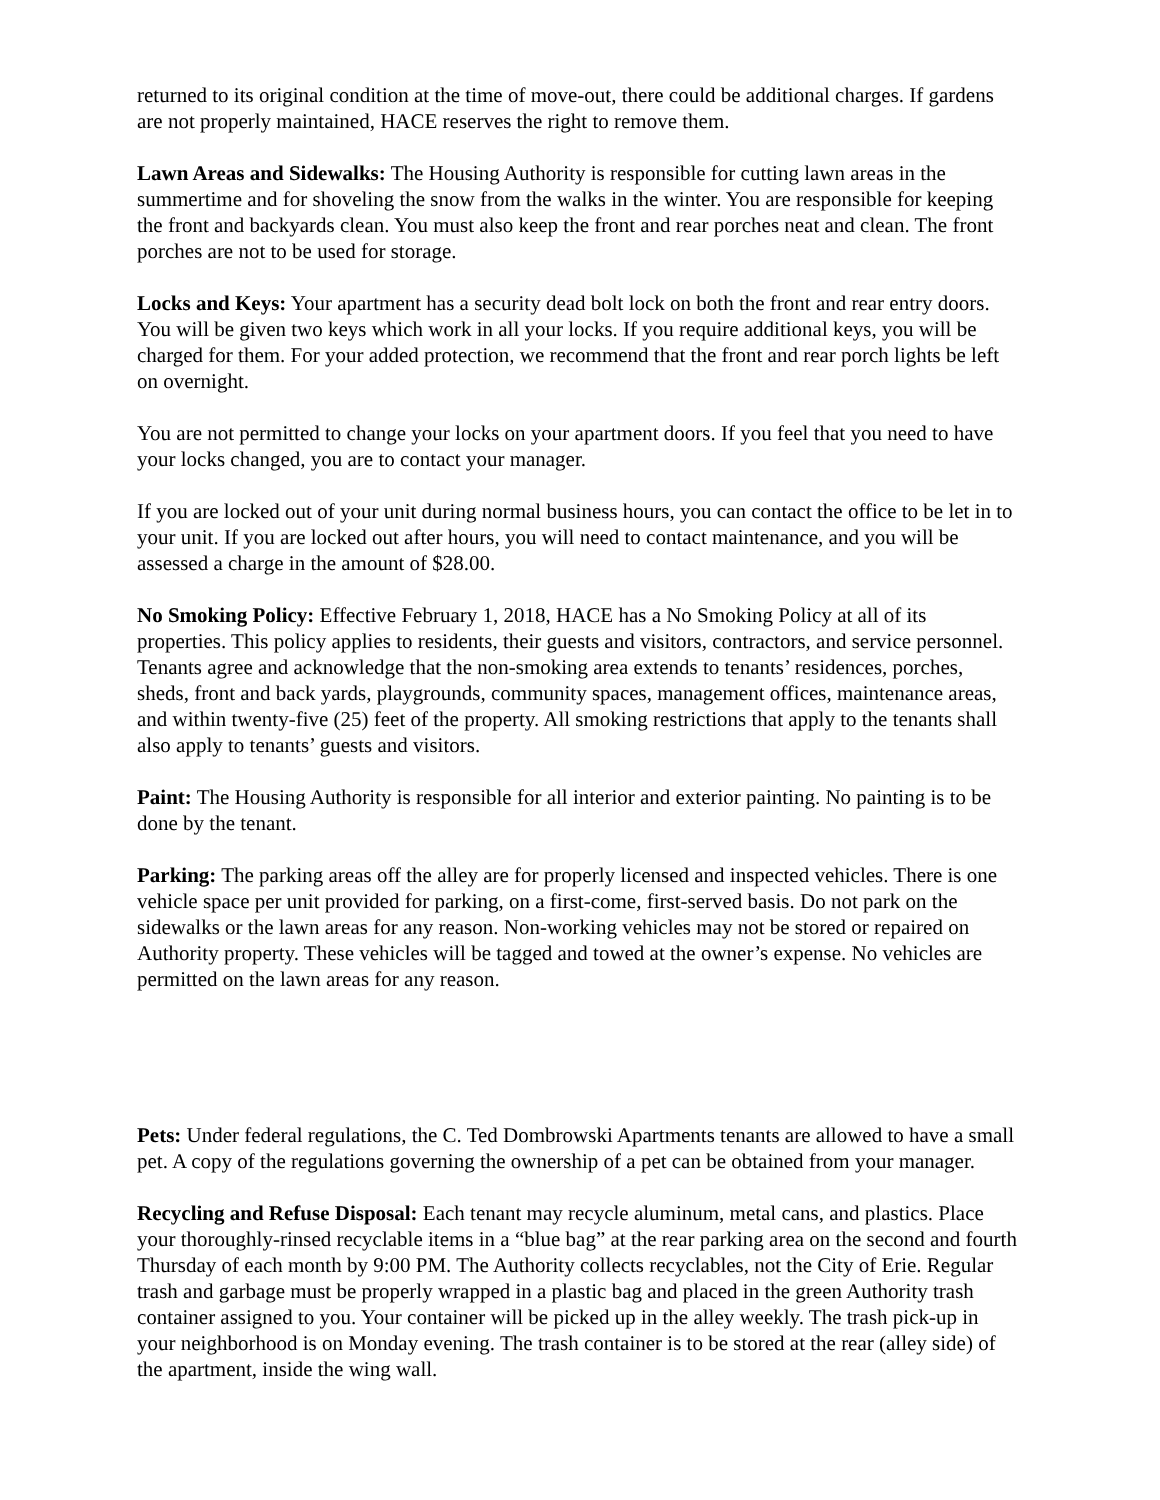returned to its original condition at the time of move-out, there could be additional charges. If gardens are not properly maintained, HACE reserves the right to remove them.
Lawn Areas and Sidewalks: The Housing Authority is responsible for cutting lawn areas in the summertime and for shoveling the snow from the walks in the winter. You are responsible for keeping the front and backyards clean. You must also keep the front and rear porches neat and clean. The front porches are not to be used for storage.
Locks and Keys: Your apartment has a security dead bolt lock on both the front and rear entry doors. You will be given two keys which work in all your locks. If you require additional keys, you will be charged for them. For your added protection, we recommend that the front and rear porch lights be left on overnight.
You are not permitted to change your locks on your apartment doors. If you feel that you need to have your locks changed, you are to contact your manager.
If you are locked out of your unit during normal business hours, you can contact the office to be let in to your unit. If you are locked out after hours, you will need to contact maintenance, and you will be assessed a charge in the amount of $28.00.
No Smoking Policy: Effective February 1, 2018, HACE has a No Smoking Policy at all of its properties. This policy applies to residents, their guests and visitors, contractors, and service personnel. Tenants agree and acknowledge that the non-smoking area extends to tenants’ residences, porches, sheds, front and back yards, playgrounds, community spaces, management offices, maintenance areas, and within twenty-five (25) feet of the property. All smoking restrictions that apply to the tenants shall also apply to tenants’ guests and visitors.
Paint: The Housing Authority is responsible for all interior and exterior painting. No painting is to be done by the tenant.
Parking: The parking areas off the alley are for properly licensed and inspected vehicles. There is one vehicle space per unit provided for parking, on a first-come, first-served basis. Do not park on the sidewalks or the lawn areas for any reason. Non-working vehicles may not be stored or repaired on Authority property. These vehicles will be tagged and towed at the owner’s expense. No vehicles are permitted on the lawn areas for any reason.
Pets: Under federal regulations, the C. Ted Dombrowski Apartments tenants are allowed to have a small pet. A copy of the regulations governing the ownership of a pet can be obtained from your manager.
Recycling and Refuse Disposal: Each tenant may recycle aluminum, metal cans, and plastics. Place your thoroughly-rinsed recyclable items in a “blue bag” at the rear parking area on the second and fourth Thursday of each month by 9:00 PM. The Authority collects recyclables, not the City of Erie. Regular trash and garbage must be properly wrapped in a plastic bag and placed in the green Authority trash container assigned to you. Your container will be picked up in the alley weekly. The trash pick-up in your neighborhood is on Monday evening. The trash container is to be stored at the rear (alley side) of the apartment, inside the wing wall.